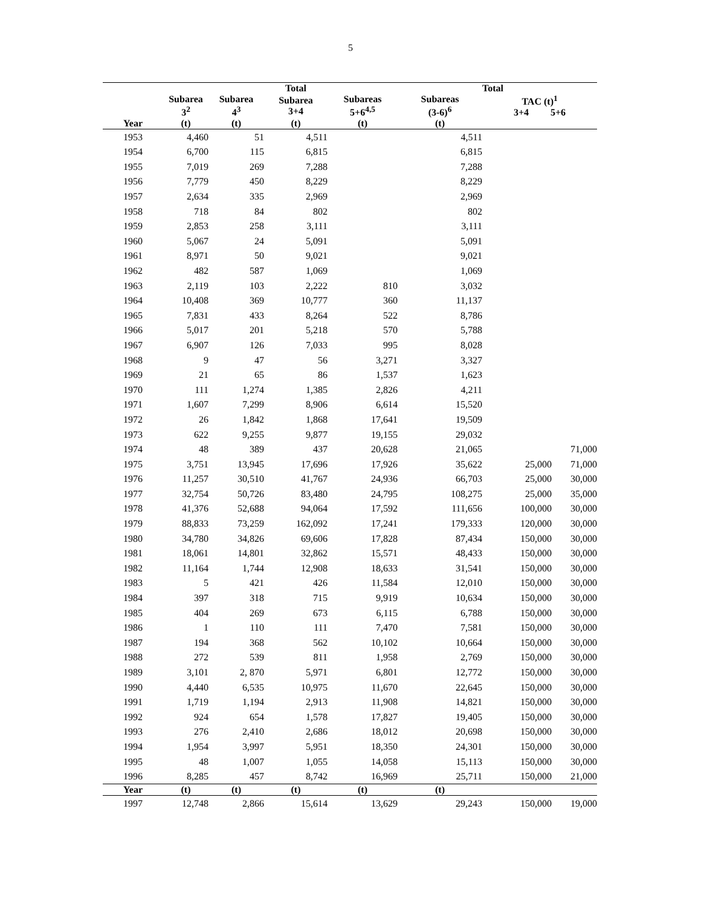5
| | | | Total | | | Total | |
| --- | --- | --- | --- | --- | --- | --- | --- |
| | Subarea 3<sup>2</sup> | Subarea 4<sup>3</sup> | Subarea 3+4 | Subareas 5+6<sup>4,5</sup> | Subareas (3-6)<sup>6</sup> | TAC (t)<sup>1</sup> 3+4 5+6 | |
| Year | (t) | (t) | (t) | (t) | (t) | | |
| 1953 | 4,460 | 51 | 4,511 | | 4,511 | | |
| 1954 | 6,700 | 115 | 6,815 | | 6,815 | | |
| 1955 | 7,019 | 269 | 7,288 | | 7,288 | | |
| 1956 | 7,779 | 450 | 8,229 | | 8,229 | | |
| 1957 | 2,634 | 335 | 2,969 | | 2,969 | | |
| 1958 | 718 | 84 | 802 | | 802 | | |
| 1959 | 2,853 | 258 | 3,111 | | 3,111 | | |
| 1960 | 5,067 | 24 | 5,091 | | 5,091 | | |
| 1961 | 8,971 | 50 | 9,021 | | 9,021 | | |
| 1962 | 482 | 587 | 1,069 | | 1,069 | | |
| 1963 | 2,119 | 103 | 2,222 | 810 | 3,032 | | |
| 1964 | 10,408 | 369 | 10,777 | 360 | 11,137 | | |
| 1965 | 7,831 | 433 | 8,264 | 522 | 8,786 | | |
| 1966 | 5,017 | 201 | 5,218 | 570 | 5,788 | | |
| 1967 | 6,907 | 126 | 7,033 | 995 | 8,028 | | |
| 1968 | 9 | 47 | 56 | 3,271 | 3,327 | | |
| 1969 | 21 | 65 | 86 | 1,537 | 1,623 | | |
| 1970 | 111 | 1,274 | 1,385 | 2,826 | 4,211 | | |
| 1971 | 1,607 | 7,299 | 8,906 | 6,614 | 15,520 | | |
| 1972 | 26 | 1,842 | 1,868 | 17,641 | 19,509 | | |
| 1973 | 622 | 9,255 | 9,877 | 19,155 | 29,032 | | |
| 1974 | 48 | 389 | 437 | 20,628 | 21,065 | | 71,000 |
| 1975 | 3,751 | 13,945 | 17,696 | 17,926 | 35,622 | 25,000 | 71,000 |
| 1976 | 11,257 | 30,510 | 41,767 | 24,936 | 66,703 | 25,000 | 30,000 |
| 1977 | 32,754 | 50,726 | 83,480 | 24,795 | 108,275 | 25,000 | 35,000 |
| 1978 | 41,376 | 52,688 | 94,064 | 17,592 | 111,656 | 100,000 | 30,000 |
| 1979 | 88,833 | 73,259 | 162,092 | 17,241 | 179,333 | 120,000 | 30,000 |
| 1980 | 34,780 | 34,826 | 69,606 | 17,828 | 87,434 | 150,000 | 30,000 |
| 1981 | 18,061 | 14,801 | 32,862 | 15,571 | 48,433 | 150,000 | 30,000 |
| 1982 | 11,164 | 1,744 | 12,908 | 18,633 | 31,541 | 150,000 | 30,000 |
| 1983 | 5 | 421 | 426 | 11,584 | 12,010 | 150,000 | 30,000 |
| 1984 | 397 | 318 | 715 | 9,919 | 10,634 | 150,000 | 30,000 |
| 1985 | 404 | 269 | 673 | 6,115 | 6,788 | 150,000 | 30,000 |
| 1986 | 1 | 110 | 111 | 7,470 | 7,581 | 150,000 | 30,000 |
| 1987 | 194 | 368 | 562 | 10,102 | 10,664 | 150,000 | 30,000 |
| 1988 | 272 | 539 | 811 | 1,958 | 2,769 | 150,000 | 30,000 |
| 1989 | 3,101 | 2, 870 | 5,971 | 6,801 | 12,772 | 150,000 | 30,000 |
| 1990 | 4,440 | 6,535 | 10,975 | 11,670 | 22,645 | 150,000 | 30,000 |
| 1991 | 1,719 | 1,194 | 2,913 | 11,908 | 14,821 | 150,000 | 30,000 |
| 1992 | 924 | 654 | 1,578 | 17,827 | 19,405 | 150,000 | 30,000 |
| 1993 | 276 | 2,410 | 2,686 | 18,012 | 20,698 | 150,000 | 30,000 |
| 1994 | 1,954 | 3,997 | 5,951 | 18,350 | 24,301 | 150,000 | 30,000 |
| 1995 | 48 | 1,007 | 1,055 | 14,058 | 15,113 | 150,000 | 30,000 |
| 1996 | 8,285 | 457 | 8,742 | 16,969 | 25,711 | 150,000 | 21,000 |
| Year | (t) | (t) | (t) | (t) | (t) | | |
| 1997 | 12,748 | 2,866 | 15,614 | 13,629 | 29,243 | 150,000 | 19,000 |